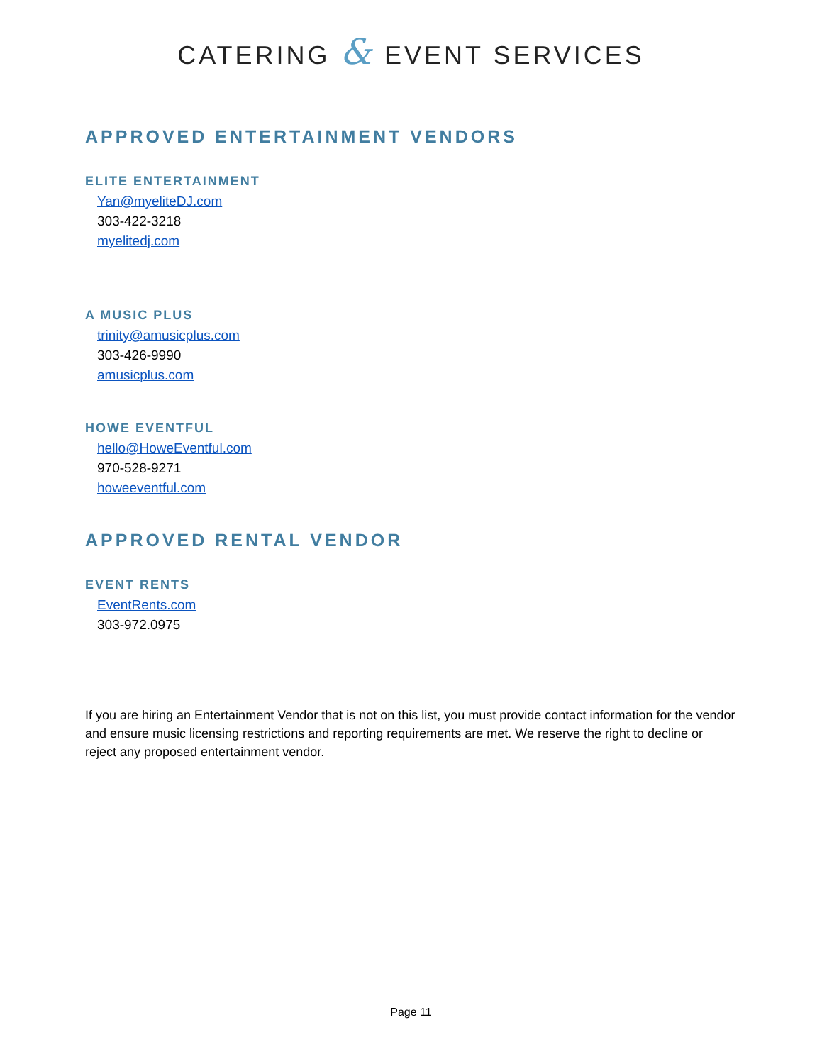CATERING & EVENT SERVICES
APPROVED ENTERTAINMENT VENDORS
ELITE ENTERTAINMENT
Yan@myeliteDJ.com
303-422-3218
myelitedj.com
A MUSIC PLUS
trinity@amusicplus.com
303-426-9990
amusicplus.com
HOWE EVENTFUL
hello@HoweEventful.com
970-528-9271
howeeventful.com
APPROVED RENTAL VENDOR
EVENT RENTS
EventRents.com
303-972.0975
If you are hiring an Entertainment Vendor that is not on this list, you must provide contact information for the vendor and ensure music licensing restrictions and reporting requirements are met. We reserve the right to decline or reject any proposed entertainment vendor.
Page 11